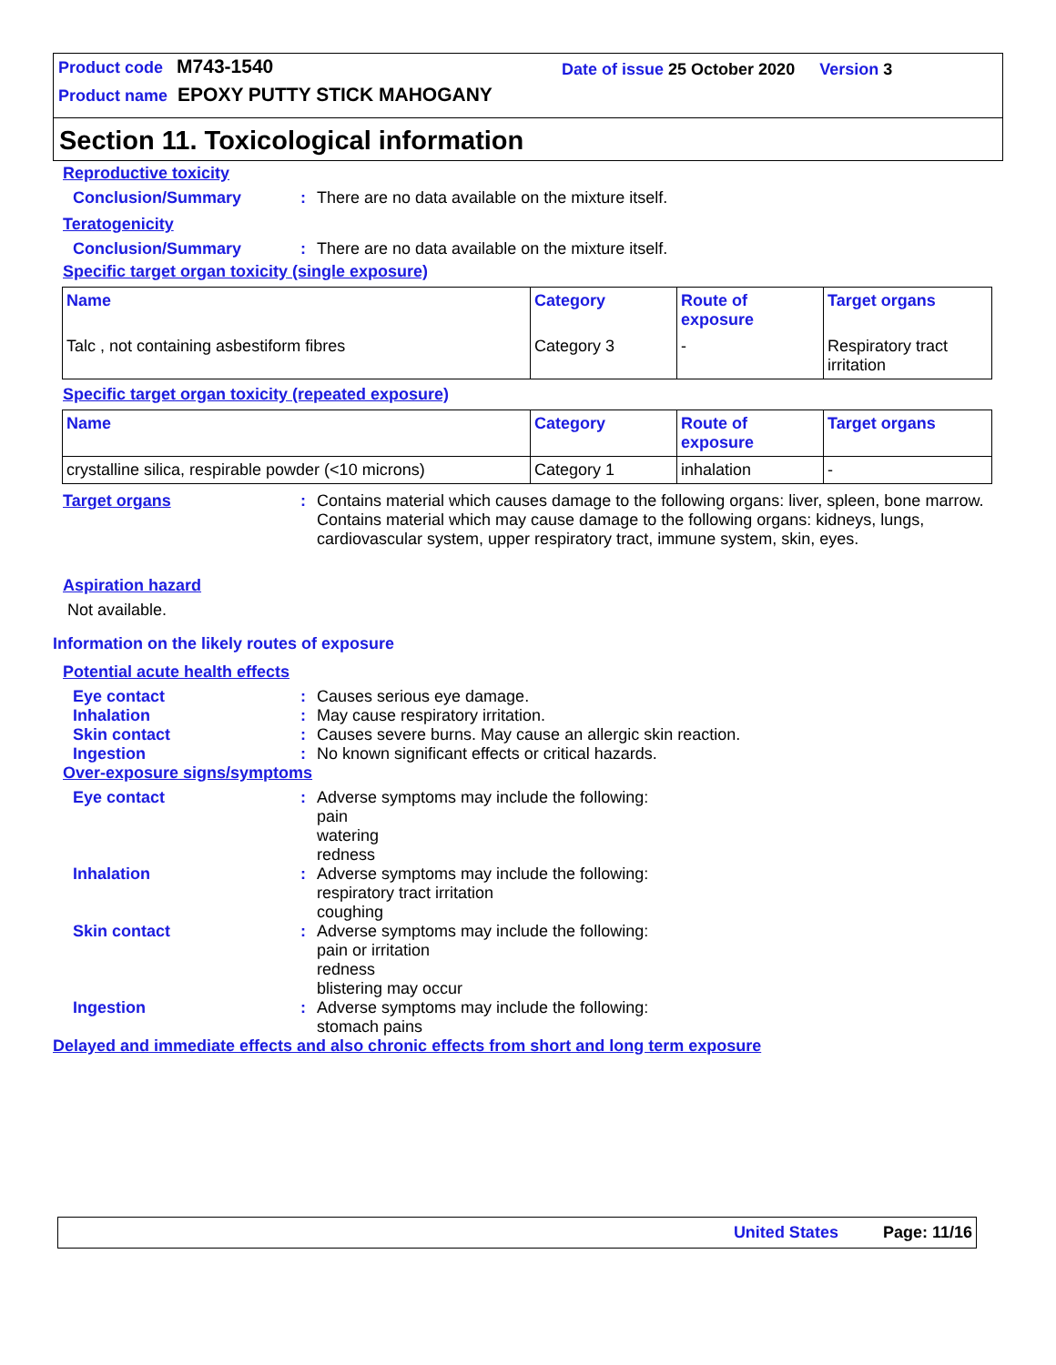Product code M743-1540
Date of issue 25 October 2020 Version 3
Product name EPOXY PUTTY STICK MAHOGANY
Section 11. Toxicological information
Reproductive toxicity
Conclusion/Summary : There are no data available on the mixture itself.
Teratogenicity
Conclusion/Summary : There are no data available on the mixture itself.
Specific target organ toxicity (single exposure)
| Name | Category | Route of exposure | Target organs |
| --- | --- | --- | --- |
| Talc , not containing asbestiform fibres | Category 3 | - | Respiratory tract irritation |
Specific target organ toxicity (repeated exposure)
| Name | Category | Route of exposure | Target organs |
| --- | --- | --- | --- |
| crystalline silica, respirable powder (<10 microns) | Category 1 | inhalation | - |
Target organs : Contains material which causes damage to the following organs: liver, spleen, bone marrow.
Contains material which may cause damage to the following organs: kidneys, lungs, cardiovascular system, upper respiratory tract, immune system, skin, eyes.
Aspiration hazard
Not available.
Information on the likely routes of exposure
Potential acute health effects
Eye contact : Causes serious eye damage.
Inhalation : May cause respiratory irritation.
Skin contact : Causes severe burns. May cause an allergic skin reaction.
Ingestion : No known significant effects or critical hazards.
Over-exposure signs/symptoms
Eye contact : Adverse symptoms may include the following:
pain
watering
redness
Inhalation : Adverse symptoms may include the following:
respiratory tract irritation
coughing
Skin contact : Adverse symptoms may include the following:
pain or irritation
redness
blistering may occur
Ingestion : Adverse symptoms may include the following:
stomach pains
Delayed and immediate effects and also chronic effects from short and long term exposure
United States Page: 11/16